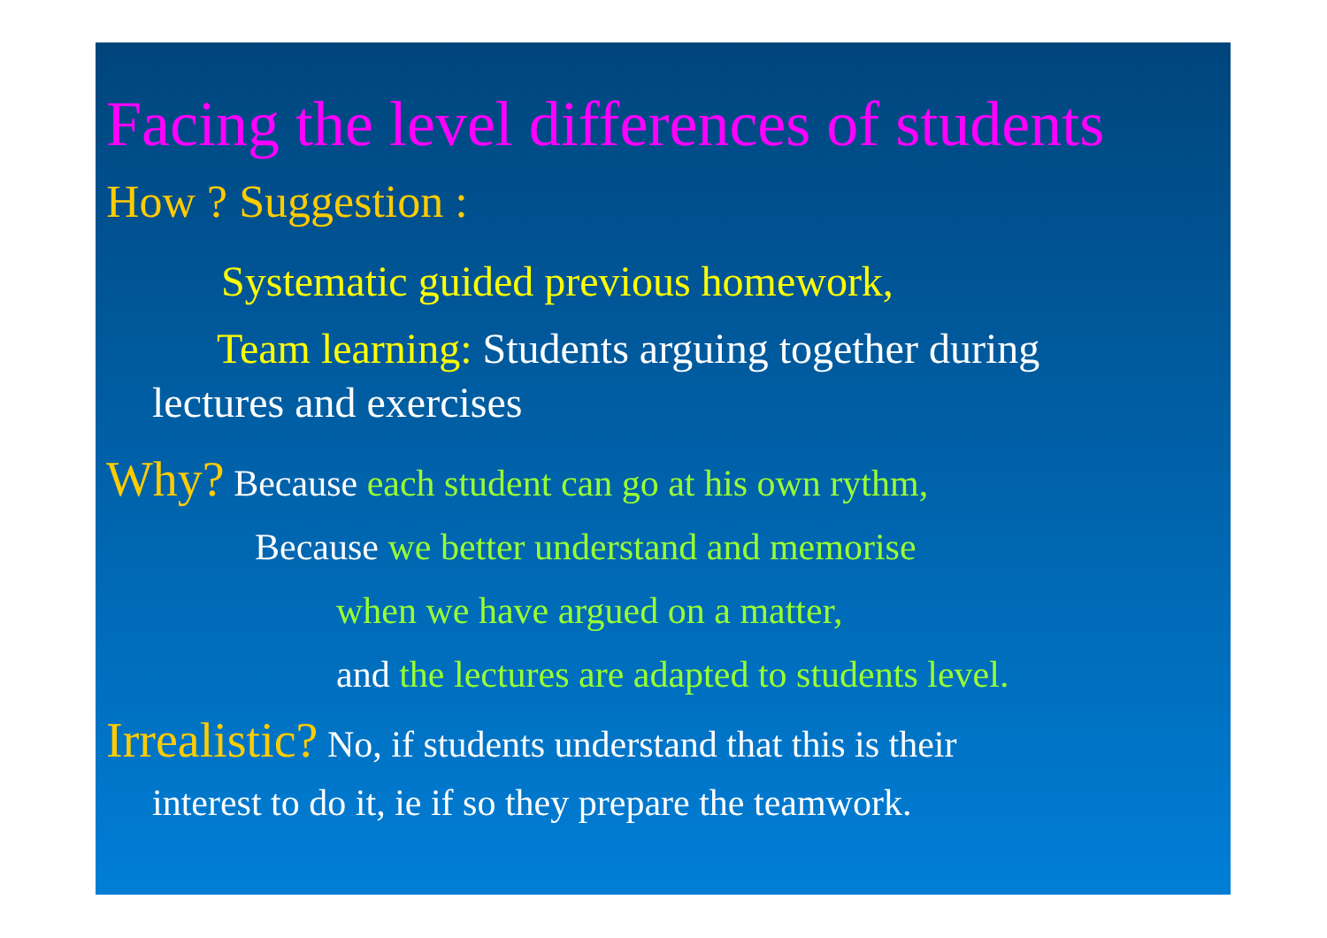Facing the level differences of students
How ? Suggestion :
Systematic guided previous homework,
Team learning: Students arguing together during
lectures and exercises
Why? Because each student can go at his own rythm,
Because we better understand and memorise
when we have argued on a matter,
and the lectures are adapted to students level.
Irrealistic? No, if students understand that this is their
interest to do it, ie if so they prepare the teamwork.